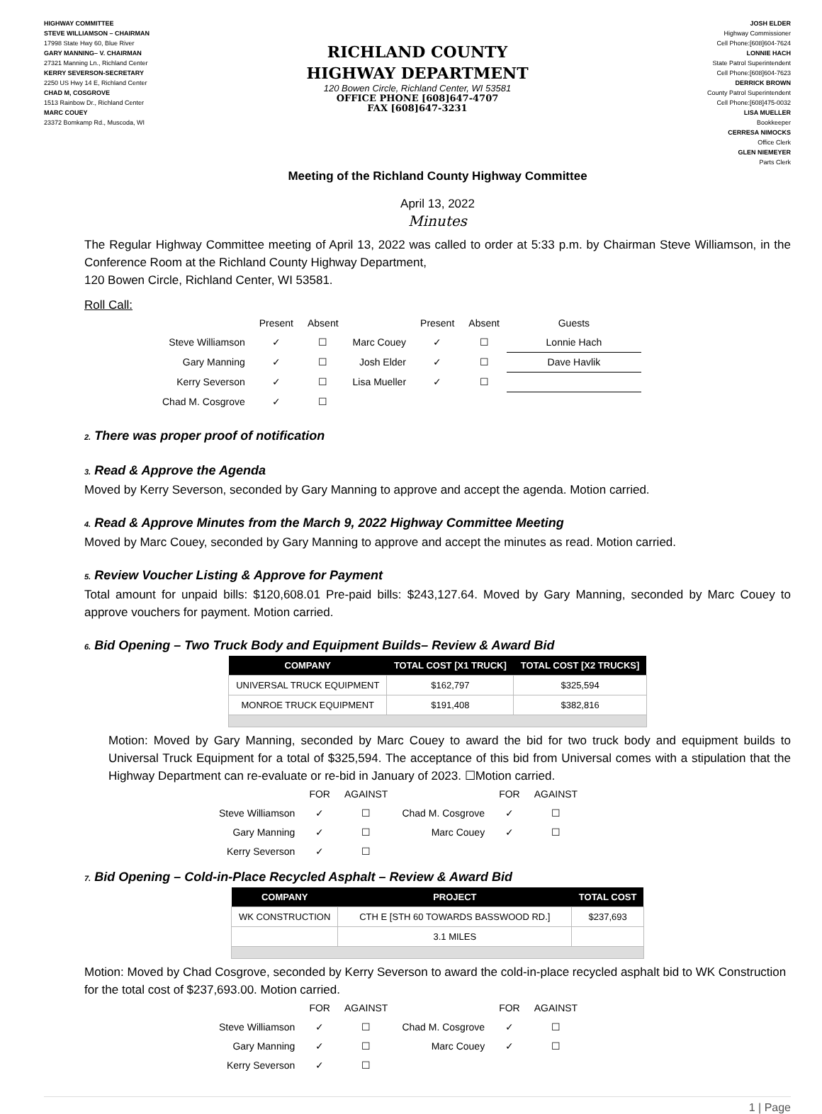HIGHWAY COMMITTEE
STEVE WILLIAMSON – CHAIRMAN
17998 State Hwy 60, Blue River
GARY MANNING– V. CHAIRMAN
27321 Manning Ln., Richland Center
KERRY SEVERSON-SECRETARY
2250 US Hwy 14 E, Richland Center
CHAD M, COSGROVE
1513 Rainbow Dr., Richland Center
MARC COUEY
23372 Bomkamp Rd., Muscoda, WI
RICHLAND COUNTY
HIGHWAY DEPARTMENT
120 Bowen Circle, Richland Center, WI 53581
OFFICE PHONE [608]647-4707
FAX [608]647-3231
JOSH ELDER
Highway Commissioner
Cell Phone:[608]604-7624
LONNIE HACH
State Patrol Superintendent
Cell Phone:[608]604-7623
DERRICK BROWN
County Patrol Superintendent
Cell Phone:[608]475-0032
LISA MUELLER
Bookkeeper
CERRESA NIMOCKS
Office Clerk
GLEN NIEMEYER
Parts Clerk
Meeting of the Richland County Highway Committee
April 13, 2022
Minutes
The Regular Highway Committee meeting of April 13, 2022 was called to order at 5:33 p.m. by Chairman Steve Williamson, in the Conference Room at the Richland County Highway Department,
120 Bowen Circle, Richland Center, WI 53581.
Roll Call:
| | Present | Absent | | Present | Absent | Guests |
| Steve Williamson | ✓ | ☐ | Marc Couey | ✓ | ☐ | Lonnie Hach |
| Gary Manning | ✓ | ☐ | Josh Elder | ✓ | ☐ | Dave Havlik |
| Kerry Severson | ✓ | ☐ | Lisa Mueller | ✓ | ☐ | |
| Chad M. Cosgrove | ✓ | ☐ | | | | |
2. There was proper proof of notification
3. Read & Approve the Agenda
Moved by Kerry Severson, seconded by Gary Manning to approve and accept the agenda. Motion carried.
4. Read & Approve Minutes from the March 9, 2022 Highway Committee Meeting
Moved by Marc Couey, seconded by Gary Manning to approve and accept the minutes as read. Motion carried.
5. Review Voucher Listing & Approve for Payment
Total amount for unpaid bills: $120,608.01 Pre-paid bills: $243,127.64. Moved by Gary Manning, seconded by Marc Couey to approve vouchers for payment. Motion carried.
6. Bid Opening – Two Truck Body and Equipment Builds– Review & Award Bid
| COMPANY | TOTAL COST [X1 TRUCK] | TOTAL COST [X2 TRUCKS] |
| --- | --- | --- |
| UNIVERSAL TRUCK EQUIPMENT | $162,797 | $325,594 |
| MONROE TRUCK EQUIPMENT | $191,408 | $382,816 |
Motion: Moved by Gary Manning, seconded by Marc Couey to award the bid for two truck body and equipment builds to Universal Truck Equipment for a total of $325,594. The acceptance of this bid from Universal comes with a stipulation that the Highway Department can re-evaluate or re-bid in January of 2023. ☐Motion carried.
| | FOR | AGAINST | | FOR | AGAINST |
| Steve Williamson | ✓ | ☐ | Chad M. Cosgrove | ✓ | ☐ |
| Gary Manning | ✓ | ☐ | Marc Couey | ✓ | ☐ |
| Kerry Severson | ✓ | ☐ | | | |
7. Bid Opening – Cold-in-Place Recycled Asphalt – Review & Award Bid
| COMPANY | PROJECT | TOTAL COST |
| --- | --- | --- |
| WK CONSTRUCTION | CTH E [STH 60 TOWARDS BASSWOOD RD.] | $237,693 |
| | 3.1 MILES | |
Motion: Moved by Chad Cosgrove, seconded by Kerry Severson to award the cold-in-place recycled asphalt bid to WK Construction for the total cost of $237,693.00. Motion carried.
| | FOR | AGAINST | | FOR | AGAINST |
| Steve Williamson | ✓ | ☐ | Chad M. Cosgrove | ✓ | ☐ |
| Gary Manning | ✓ | ☐ | Marc Couey | ✓ | ☐ |
| Kerry Severson | ✓ | ☐ | | | |
1 | Page